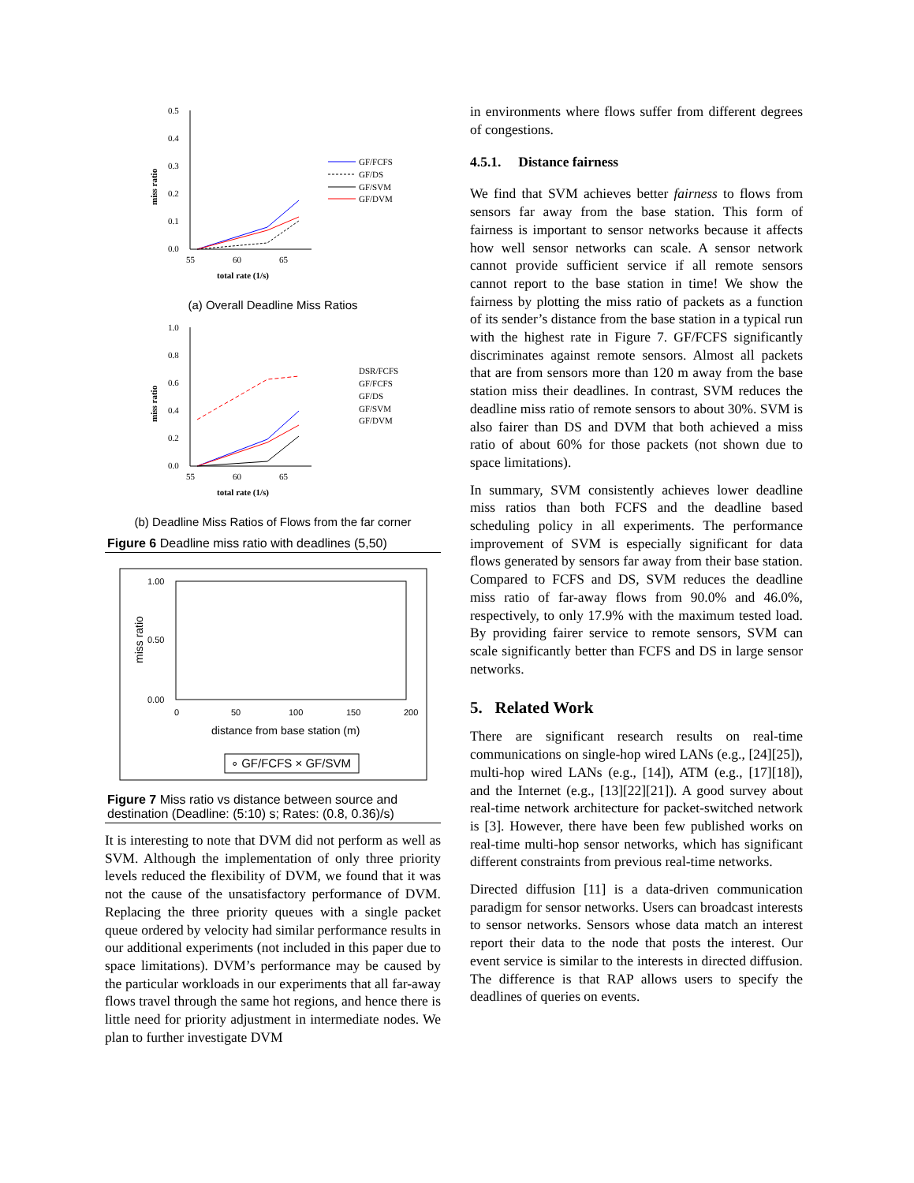0.5
0.4
0.3
0.2
0.1
0.0
55
60
65
total rate (1/s)
miss ratio
GF/FCFS
GF/DS
GF/SVM
GF/DVM
(a) Overall Deadline Miss Ratios
1.0
0.8
0.6
0.4
0.2
0.0
55
60
65
total rate (1/s)
miss ratio
DSR/FCFS
GF/FCFS
GF/DS
GF/SVM
GF/DVM
(b) Deadline Miss Ratios of Flows from the far corner
Figure 6 Deadline miss ratio with deadlines (5,50)
1.00
0.50
0.00
0
50
100
150
200
distance from base station (m)
miss ratio
∘ GF/FCFS × GF/SVM
Figure 7 Miss ratio vs distance between source and destination (Deadline: (5:10) s; Rates: (0.8, 0.36)/s)
It is interesting to note that DVM did not perform as well as SVM. Although the implementation of only three priority levels reduced the flexibility of DVM, we found that it was not the cause of the unsatisfactory performance of DVM. Replacing the three priority queues with a single packet queue ordered by velocity had similar performance results in our additional experiments (not included in this paper due to space limitations). DVM’s performance may be caused by the particular workloads in our experiments that all far-away flows travel through the same hot regions, and hence there is little need for priority adjustment in intermediate nodes. We plan to further investigate DVM
in environments where flows suffer from different degrees of congestions.
4.5.1. Distance fairness
We find that SVM achieves better fairness to flows from sensors far away from the base station. This form of fairness is important to sensor networks because it affects how well sensor networks can scale. A sensor network cannot provide sufficient service if all remote sensors cannot report to the base station in time! We show the fairness by plotting the miss ratio of packets as a function of its sender’s distance from the base station in a typical run with the highest rate in Figure 7. GF/FCFS significantly discriminates against remote sensors. Almost all packets that are from sensors more than 120 m away from the base station miss their deadlines. In contrast, SVM reduces the deadline miss ratio of remote sensors to about 30%. SVM is also fairer than DS and DVM that both achieved a miss ratio of about 60% for those packets (not shown due to space limitations).
In summary, SVM consistently achieves lower deadline miss ratios than both FCFS and the deadline based scheduling policy in all experiments. The performance improvement of SVM is especially significant for data flows generated by sensors far away from their base station. Compared to FCFS and DS, SVM reduces the deadline miss ratio of far-away flows from 90.0% and 46.0%, respectively, to only 17.9% with the maximum tested load. By providing fairer service to remote sensors, SVM can scale significantly better than FCFS and DS in large sensor networks.
5. Related Work
There are significant research results on real-time communications on single-hop wired LANs (e.g., [24][25]), multi-hop wired LANs (e.g., [14]), ATM (e.g., [17][18]), and the Internet (e.g., [13][22][21]). A good survey about real-time network architecture for packet-switched network is [3]. However, there have been few published works on real-time multi-hop sensor networks, which has significant different constraints from previous real-time networks.
Directed diffusion [11] is a data-driven communication paradigm for sensor networks. Users can broadcast interests to sensor networks. Sensors whose data match an interest report their data to the node that posts the interest. Our event service is similar to the interests in directed diffusion. The difference is that RAP allows users to specify the deadlines of queries on events.